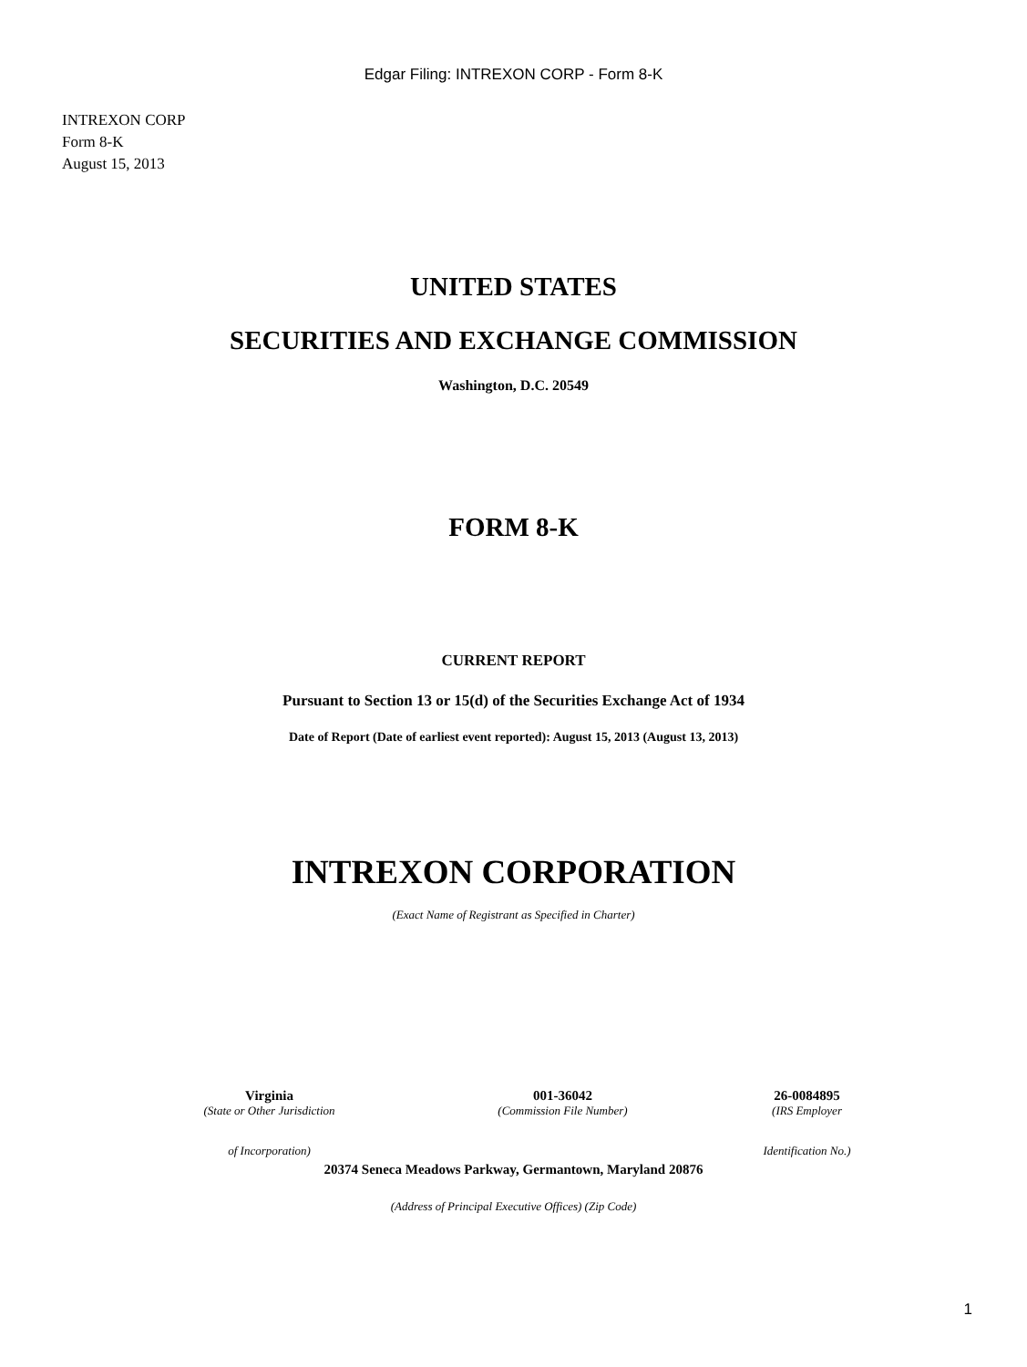Edgar Filing: INTREXON CORP - Form 8-K
INTREXON CORP
Form 8-K
August 15, 2013
UNITED STATES
SECURITIES AND EXCHANGE COMMISSION
Washington, D.C. 20549
FORM 8-K
CURRENT REPORT
Pursuant to Section 13 or 15(d) of the Securities Exchange Act of 1934
Date of Report (Date of earliest event reported): August 15, 2013 (August 13, 2013)
INTREXON CORPORATION
(Exact Name of Registrant as Specified in Charter)
| Virginia | 001-36042 | 26-0084895 |
| (State or Other Jurisdiction | (Commission File Number) | (IRS Employer |
| of Incorporation) | | Identification No.) |
20374 Seneca Meadows Parkway, Germantown, Maryland 20876
(Address of Principal Executive Offices) (Zip Code)
1